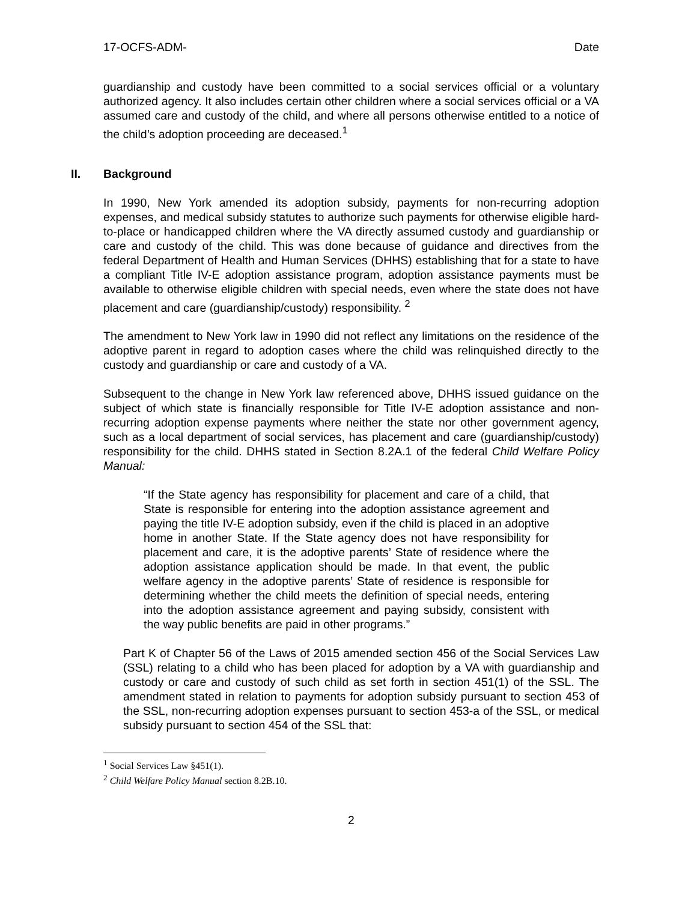17-OCFS-ADM- Date
guardianship and custody have been committed to a social services official or a voluntary authorized agency. It also includes certain other children where a social services official or a VA assumed care and custody of the child, and where all persons otherwise entitled to a notice of the child’s adoption proceeding are deceased.<sup>1</sup>
II. Background
In 1990, New York amended its adoption subsidy, payments for non-recurring adoption expenses, and medical subsidy statutes to authorize such payments for otherwise eligible hard-to-place or handicapped children where the VA directly assumed custody and guardianship or care and custody of the child. This was done because of guidance and directives from the federal Department of Health and Human Services (DHHS) establishing that for a state to have a compliant Title IV-E adoption assistance program, adoption assistance payments must be available to otherwise eligible children with special needs, even where the state does not have placement and care (guardianship/custody) responsibility. <sup>2</sup>
The amendment to New York law in 1990 did not reflect any limitations on the residence of the adoptive parent in regard to adoption cases where the child was relinquished directly to the custody and guardianship or care and custody of a VA.
Subsequent to the change in New York law referenced above, DHHS issued guidance on the subject of which state is financially responsible for Title IV-E adoption assistance and non-recurring adoption expense payments where neither the state nor other government agency, such as a local department of social services, has placement and care (guardianship/custody) responsibility for the child. DHHS stated in Section 8.2A.1 of the federal Child Welfare Policy Manual:
“If the State agency has responsibility for placement and care of a child, that State is responsible for entering into the adoption assistance agreement and paying the title IV-E adoption subsidy, even if the child is placed in an adoptive home in another State. If the State agency does not have responsibility for placement and care, it is the adoptive parents’ State of residence where the adoption assistance application should be made. In that event, the public welfare agency in the adoptive parents’ State of residence is responsible for determining whether the child meets the definition of special needs, entering into the adoption assistance agreement and paying subsidy, consistent with the way public benefits are paid in other programs.”
Part K of Chapter 56 of the Laws of 2015 amended section 456 of the Social Services Law (SSL) relating to a child who has been placed for adoption by a VA with guardianship and custody or care and custody of such child as set forth in section 451(1) of the SSL. The amendment stated in relation to payments for adoption subsidy pursuant to section 453 of the SSL, non-recurring adoption expenses pursuant to section 453-a of the SSL, or medical subsidy pursuant to section 454 of the SSL that:
<sup>1</sup> Social Services Law §451(1).
<sup>2</sup> Child Welfare Policy Manual section 8.2B.10.
2